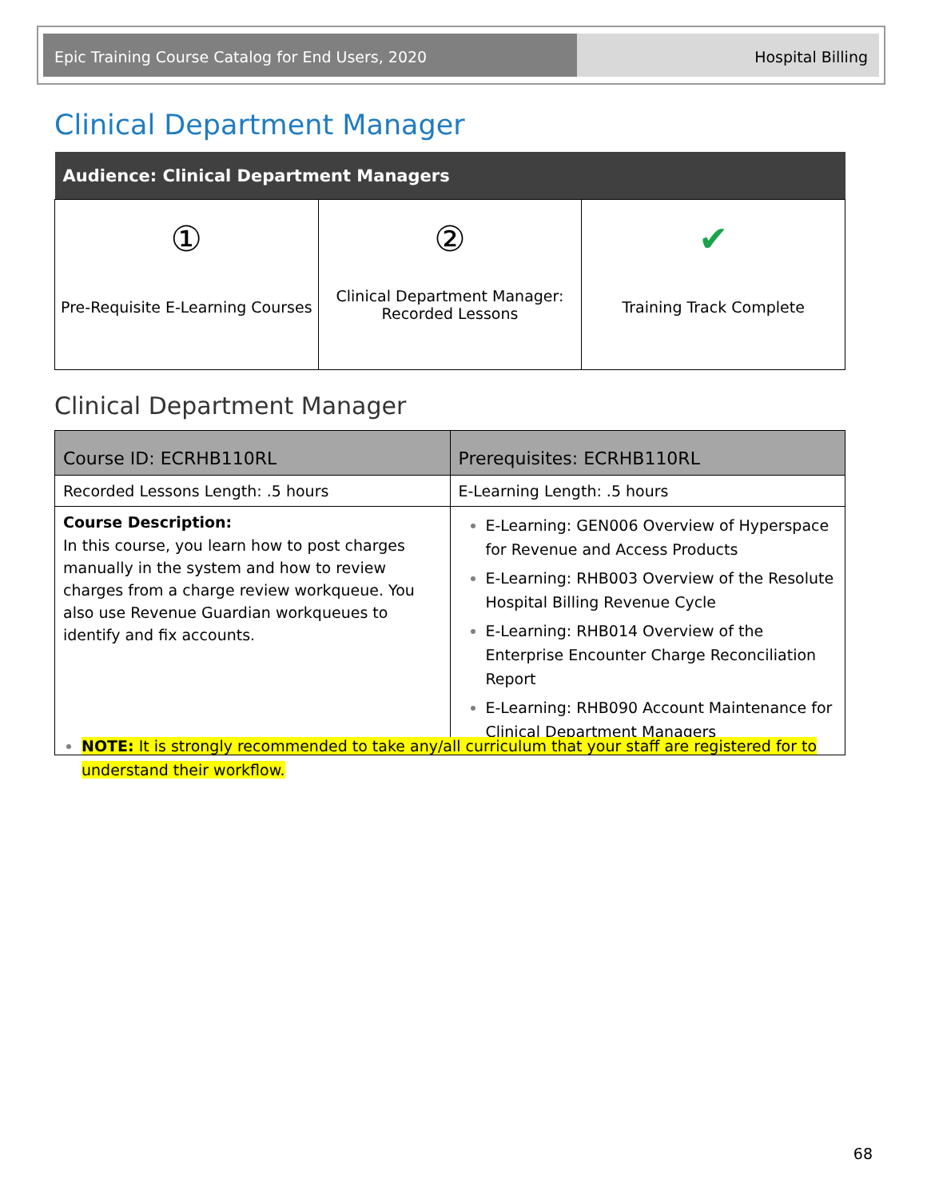Epic Training Course Catalog for End Users, 2020
Hospital Billing
Clinical Department Manager
| Audience: Clinical Department Managers | | |
| --- | --- | --- |
| ① Pre-Requisite E-Learning Courses | ② Clinical Department Manager: Recorded Lessons | ✔ Training Track Complete |
Clinical Department Manager
| Course ID: ECRHB110RL | Prerequisites: ECRHB110RL |
| --- | --- |
| Recorded Lessons Length: .5 hours | E-Learning Length: .5 hours |
| Course Description: In this course, you learn how to post charges manually in the system and how to review charges from a charge review workqueue. You also use Revenue Guardian workqueues to identify and fix accounts. | E-Learning: GEN006 Overview of Hyperspace for Revenue and Access Products E-Learning: RHB003 Overview of the Resolute Hospital Billing Revenue Cycle E-Learning: RHB014 Overview of the Enterprise Encounter Charge Reconciliation Report E-Learning: RHB090 Account Maintenance for Clinical Department Managers |
NOTE: It is strongly recommended to take any/all curriculum that your staff are registered for to understand their workflow.
68